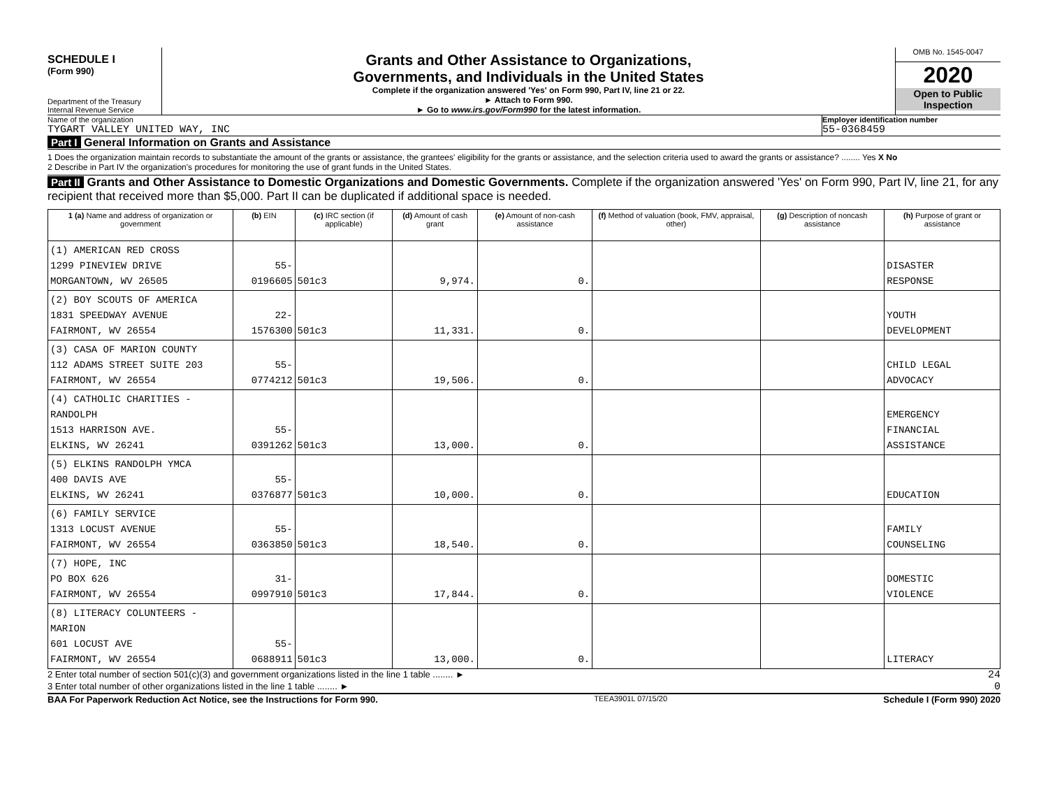SCHEDULE I
(Form 990)
Department of the Treasury
Internal Revenue Service
Grants and Other Assistance to Organizations,
Governments, and Individuals in the United States
Complete if the organization answered 'Yes' on Form 990, Part IV, line 21 or 22.
► Attach to Form 990.
► Go to www.irs.gov/Form990 for the latest information.
OMB No. 1545-0047
2020
Open to Public
Inspection
Name of the organization
TYGART VALLEY UNITED WAY, INC
Employer identification number
55-0368459
Part I General Information on Grants and Assistance
1 Does the organization maintain records to substantiate the amount of the grants or assistance, the grantees' eligibility for the grants or assistance, and the selection criteria used to award the grants or assistance? ........ Yes X No
2 Describe in Part IV the organization's procedures for monitoring the use of grant funds in the United States.
Part II Grants and Other Assistance to Domestic Organizations and Domestic Governments. Complete if the organization answered 'Yes' on Form 990, Part IV, line 21, for any recipient that received more than $5,000. Part II can be duplicated if additional space is needed.
| 1 (a) Name and address of organization or government | (b) EIN | (c) IRC section (if applicable) | (d) Amount of cash grant | (e) Amount of non-cash assistance | (f) Method of valuation (book, FMV, appraisal, other) | (g) Description of noncash assistance | (h) Purpose of grant or assistance |
| --- | --- | --- | --- | --- | --- | --- | --- |
| (1) AMERICAN RED CROSS 1299 PINEVIEW DRIVE MORGANTOWN, WV 26505 | 55-0196605 | 501c3 | 9,974. | 0. | | | DISASTER RESPONSE |
| (2) BOY SCOUTS OF AMERICA 1831 SPEEDWAY AVENUE FAIRMONT, WV 26554 | 22-1576300 | 501c3 | 11,331. | 0. | | | YOUTH DEVELOPMENT |
| (3) CASA OF MARION COUNTY 112 ADAMS STREET SUITE 203 FAIRMONT, WV 26554 | 55-0774212 | 501c3 | 19,506. | 0. | | | CHILD LEGAL ADVOCACY |
| (4) CATHOLIC CHARITIES - RANDOLPH 1513 HARRISON AVE. ELKINS, WV 26241 | 55-0391262 | 501c3 | 13,000. | 0. | | | EMERGENCY FINANCIAL ASSISTANCE |
| (5) ELKINS RANDOLPH YMCA 400 DAVIS AVE ELKINS, WV 26241 | 55-0376877 | 501c3 | 10,000. | 0. | | | EDUCATION |
| (6) FAMILY SERVICE 1313 LOCUST AVENUE FAIRMONT, WV 26554 | 55-0363850 | 501c3 | 18,540. | 0. | | | FAMILY COUNSELING |
| (7) HOPE, INC PO BOX 626 FAIRMONT, WV 26554 | 31-0997910 | 501c3 | 17,844. | 0. | | | DOMESTIC VIOLENCE |
| (8) LITERACY COLUNTEERS - MARION 601 LOCUST AVE FAIRMONT, WV 26554 | 55-0688911 | 501c3 | 13,000. | 0. | | | LITERACY |
2 Enter total number of section 501(c)(3) and government organizations listed in the line 1 table ........ ► 24
3 Enter total number of other organizations listed in the line 1 table ........ ► 0
BAA For Paperwork Reduction Act Notice, see the Instructions for Form 990. TEEA3901L 07/15/20 Schedule I (Form 990) 2020